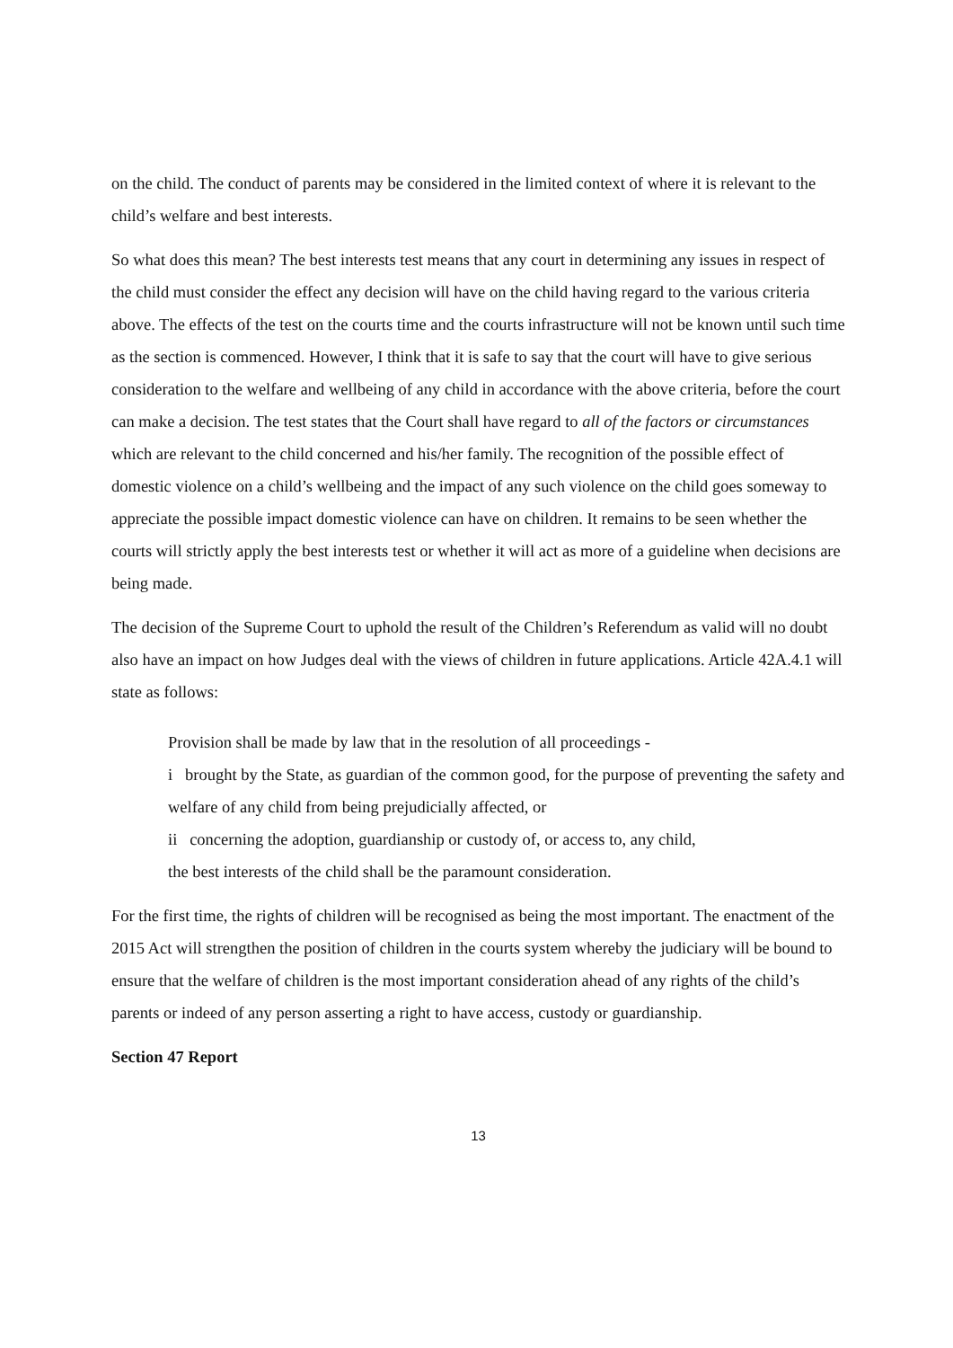on the child. The conduct of parents may be considered in the limited context of where it is relevant to the child’s welfare and best interests.
So what does this mean? The best interests test means that any court in determining any issues in respect of the child must consider the effect any decision will have on the child having regard to the various criteria above. The effects of the test on the courts time and the courts infrastructure will not be known until such time as the section is commenced. However, I think that it is safe to say that the court will have to give serious consideration to the welfare and wellbeing of any child in accordance with the above criteria, before the court can make a decision. The test states that the Court shall have regard to all of the factors or circumstances which are relevant to the child concerned and his/her family. The recognition of the possible effect of domestic violence on a child’s wellbeing and the impact of any such violence on the child goes someway to appreciate the possible impact domestic violence can have on children. It remains to be seen whether the courts will strictly apply the best interests test or whether it will act as more of a guideline when decisions are being made.
The decision of the Supreme Court to uphold the result of the Children’s Referendum as valid will no doubt also have an impact on how Judges deal with the views of children in future applications. Article 42A.4.1 will state as follows:
Provision shall be made by law that in the resolution of all proceedings -
i brought by the State, as guardian of the common good, for the purpose of preventing the safety and welfare of any child from being prejudicially affected, or
ii concerning the adoption, guardianship or custody of, or access to, any child,
the best interests of the child shall be the paramount consideration.
For the first time, the rights of children will be recognised as being the most important. The enactment of the 2015 Act will strengthen the position of children in the courts system whereby the judiciary will be bound to ensure that the welfare of children is the most important consideration ahead of any rights of the child’s parents or indeed of any person asserting a right to have access, custody or guardianship.
Section 47 Report
13